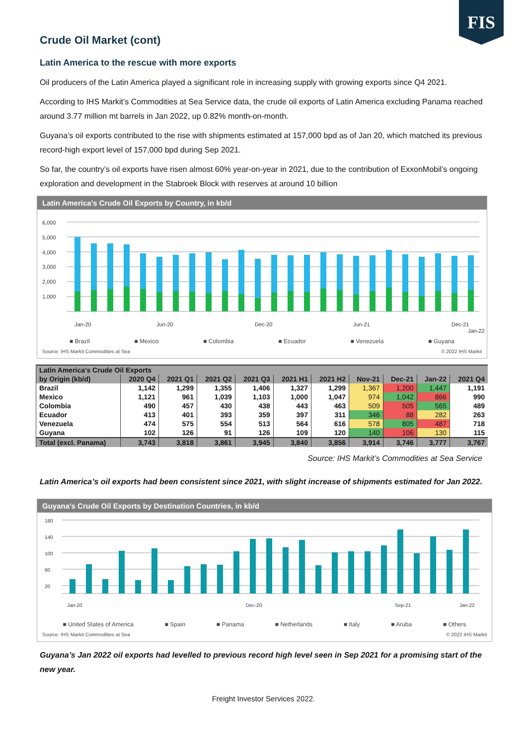FIS
Crude Oil Market (cont)
Latin America to the rescue with more exports
Oil producers of the Latin America played a significant role in increasing supply with growing exports since Q4 2021.
According to IHS Markit’s Commodities at Sea Service data, the crude oil exports of Latin America excluding Panama reached around 3.77 million mt barrels in Jan 2022, up 0.82% month-on-month.
Guyana’s oil exports contributed to the rise with shipments estimated at 157,000 bpd as of Jan 20, which matched its previous record-high export level of 157,000 bpd during Sep 2021.
So far, the country’s oil exports have risen almost 60% year-on-year in 2021, due to the contribution of ExxonMobil’s ongoing exploration and development in the Stabroek Block with reserves at around 10 billion
Latin America's Crude Oil Exports by Country, in kb/d
6,000
5,000
4,000
3,000
2,000
1,000
Jan-20
Jun-20
Dec-20
Jun-21
Dec-21
Jan-22
■ Brazil ■ Mexico ■ Colombia ■ Ecuador ■ Venezuela ■ Guyana
Source: IHS Markit Commodities at Sea © 2022 IHS Markit
| Latin America's Crude Oil Exports | | | | | | | | | | |
| --- | --- | --- | --- | --- | --- | --- | --- | --- | --- | --- |
| by Origin (kb/d) | 2020 Q4 | 2021 Q1 | 2021 Q2 | 2021 Q3 | 2021 H1 | 2021 H2 | Nov-21 | Dec-21 | Jan-22 | 2021 Q4 |
| Brazil | 1,142 | 1,299 | 1,355 | 1,406 | 1,327 | 1,299 | 1,367 | 1,200 | 1,447 | 1,191 |
| Mexico | 1,121 | 961 | 1,039 | 1,103 | 1,000 | 1,047 | 974 | 1,042 | 866 | 990 |
| Colombia | 490 | 457 | 430 | 438 | 443 | 463 | 509 | 505 | 565 | 489 |
| Ecuador | 413 | 401 | 393 | 359 | 397 | 311 | 346 | 88 | 282 | 263 |
| Venezuela | 474 | 575 | 554 | 513 | 564 | 616 | 578 | 805 | 487 | 718 |
| Guyana | 102 | 126 | 91 | 126 | 109 | 120 | 140 | 106 | 130 | 115 |
| Total (excl. Panama) | 3,743 | 3,818 | 3,861 | 3,945 | 3,840 | 3,856 | 3,914 | 3,746 | 3,777 | 3,767 |
Source: IHS Markit’s Commodities at Sea Service
Latin America’s oil exports had been consistent since 2021, with slight increase of shipments estimated for Jan 2022.
Guyana's Crude Oil Exports by Destination Countries, in kb/d
180
140
100
60
20
Jan-20
Dec-20
Sep-21
Jan-22
■ United States of America ■ Spain ■ Panama ■ Netherlands ■ Italy ■ Aruba ■ Others
Source: IHS Markit Commodities at Sea © 2022 IHS Markit
Guyana’s Jan 2022 oil exports had levelled to previous record high level seen in Sep 2021 for a promising start of the new year.
Freight Investor Services 2022.